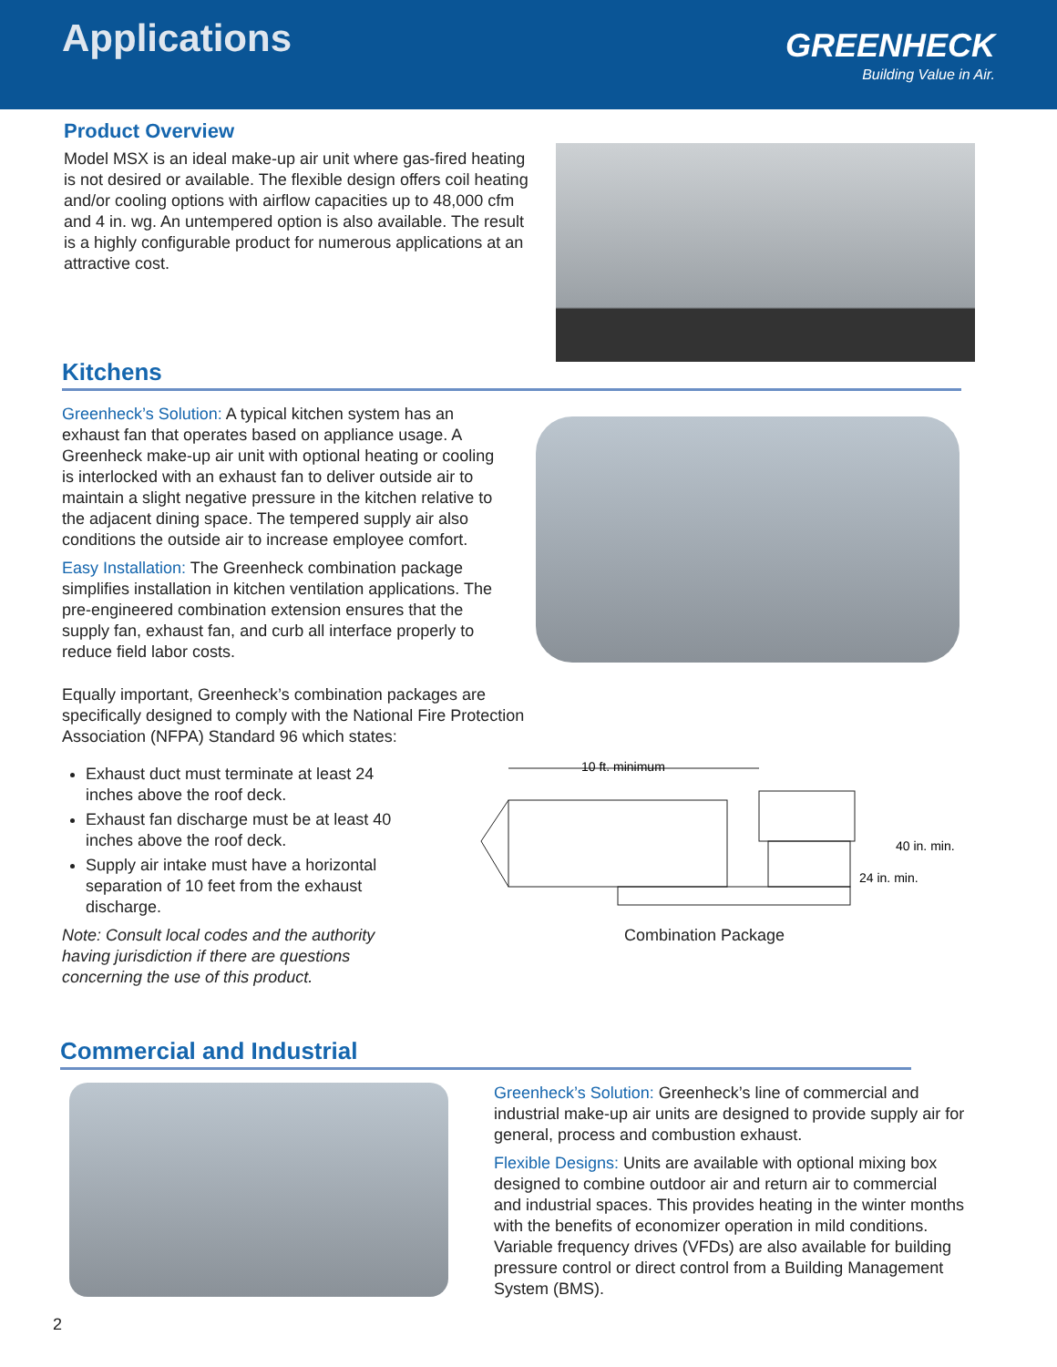Applications
GREENHECK
Building Value in Air.
Product Overview
Model MSX is an ideal make-up air unit where gas-fired heating is not desired or available. The flexible design offers coil heating and/or cooling options with airflow capacities up to 48,000 cfm and 4 in. wg. An untempered option is also available. The result is a highly configurable product for numerous applications at an attractive cost.
Kitchens
Greenheck’s Solution: A typical kitchen system has an exhaust fan that operates based on appliance usage. A Greenheck make-up air unit with optional heating or cooling is interlocked with an exhaust fan to deliver outside air to maintain a slight negative pressure in the kitchen relative to the adjacent dining space. The tempered supply air also conditions the outside air to increase employee comfort.
Easy Installation: The Greenheck combination package simplifies installation in kitchen ventilation applications. The pre-engineered combination extension ensures that the supply fan, exhaust fan, and curb all interface properly to reduce field labor costs.
Equally important, Greenheck’s combination packages are specifically designed to comply with the National Fire Protection Association (NFPA) Standard 96 which states:
Exhaust duct must terminate at least 24 inches above the roof deck.
Exhaust fan discharge must be at least 40 inches above the roof deck.
Supply air intake must have a horizontal separation of 10 feet from the exhaust discharge.
Note: Consult local codes and the authority having jurisdiction if there are questions concerning the use of this product.
10 ft. minimum
40 in. min.
24 in. min.
Combination Package
Commercial and Industrial
Greenheck’s Solution: Greenheck’s line of commercial and industrial make-up air units are designed to provide supply air for general, process and combustion exhaust.
Flexible Designs: Units are available with optional mixing box designed to combine outdoor air and return air to commercial and industrial spaces. This provides heating in the winter months with the benefits of economizer operation in mild conditions. Variable frequency drives (VFDs) are also available for building pressure control or direct control from a Building Management System (BMS).
2